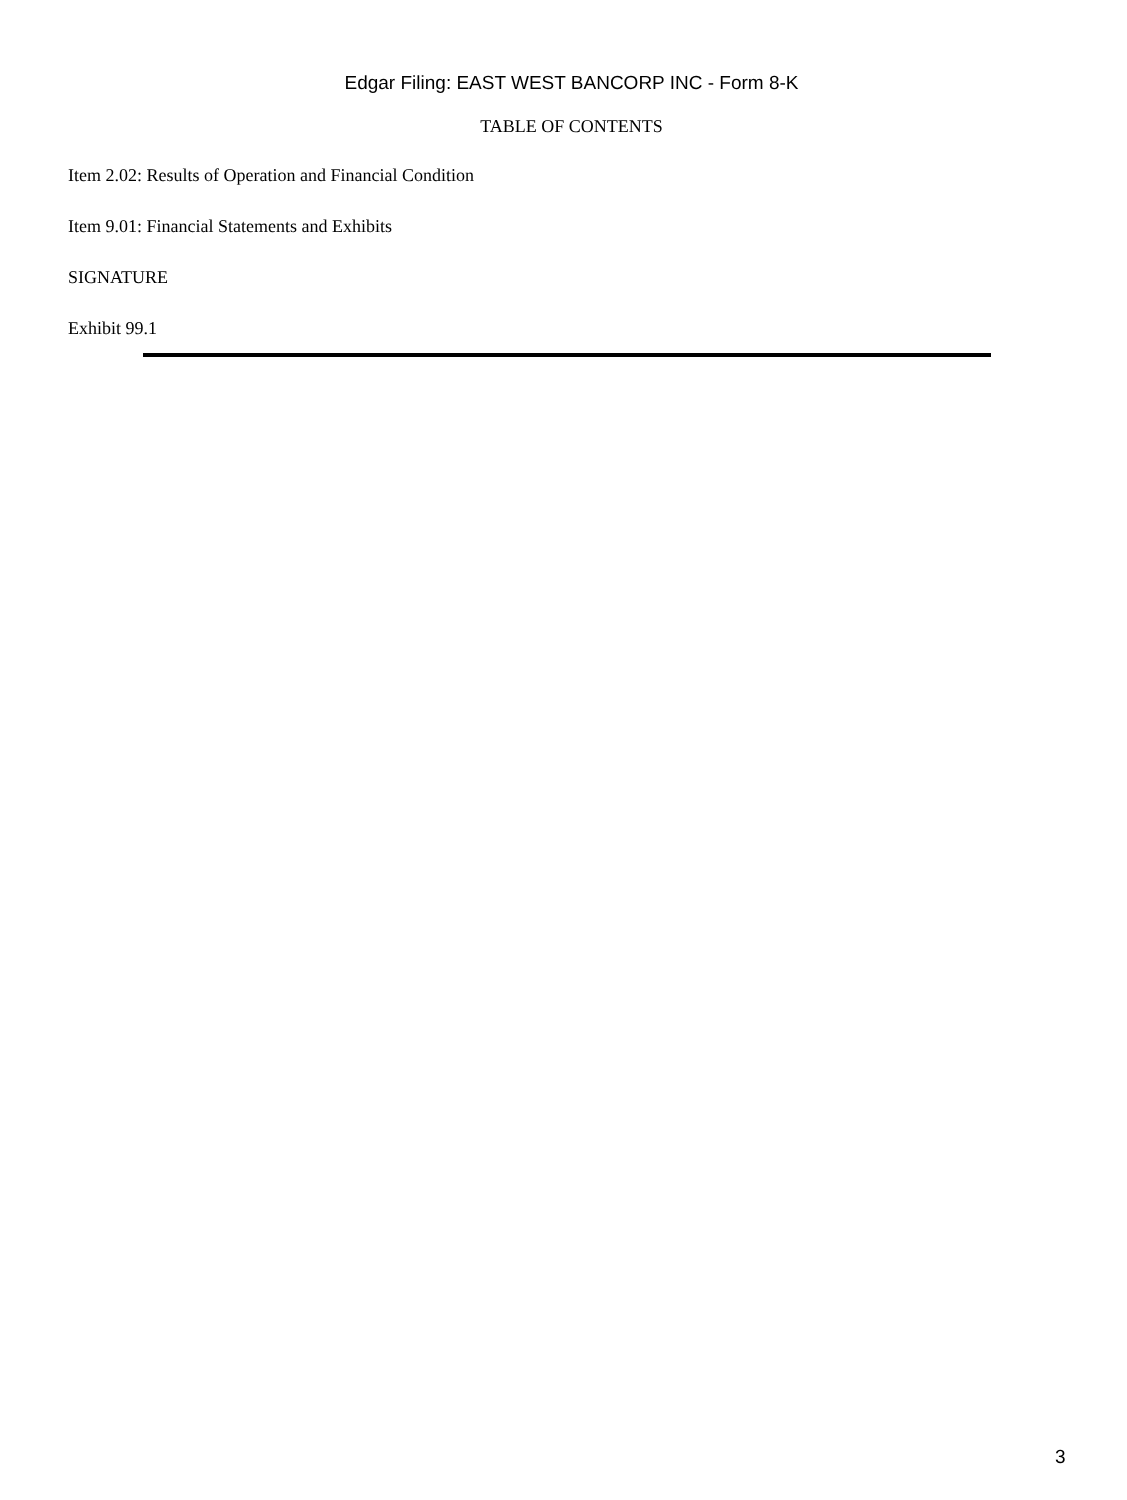Edgar Filing: EAST WEST BANCORP INC - Form 8-K
TABLE OF CONTENTS
Item 2.02: Results of Operation and Financial Condition
Item 9.01: Financial Statements and Exhibits
SIGNATURE
Exhibit 99.1
3